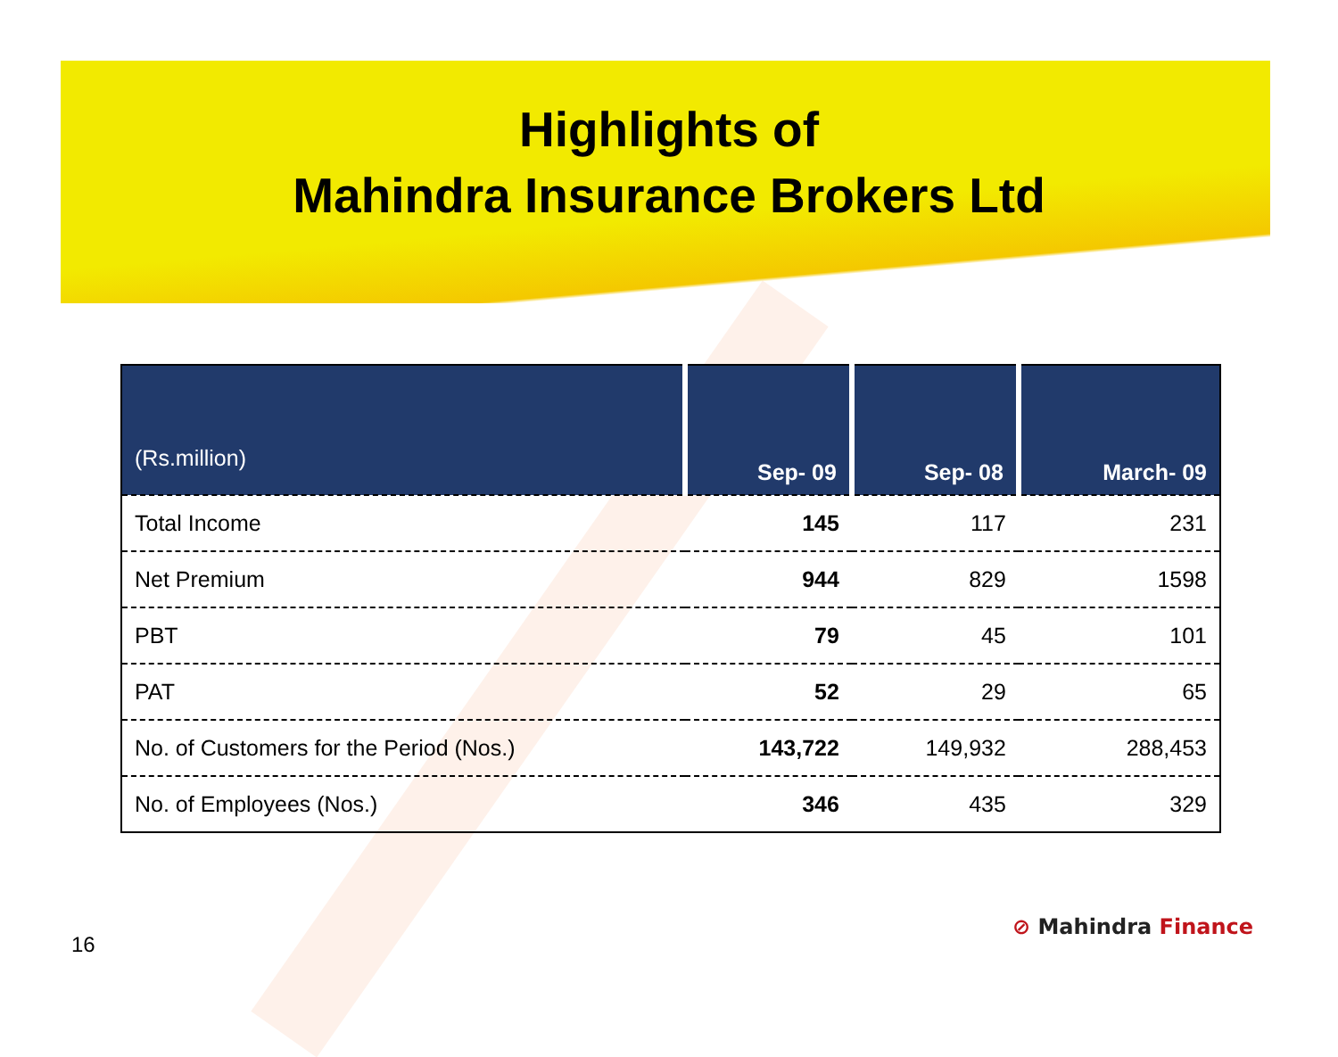Highlights of
Mahindra Insurance Brokers Ltd
| (Rs.million) | Sep- 09 | Sep- 08 | March- 09 |
| --- | --- | --- | --- |
| Total Income | 145 | 117 | 231 |
| Net Premium | 944 | 829 | 1598 |
| PBT | 79 | 45 | 101 |
| PAT | 52 | 29 | 65 |
| No. of Customers for the Period (Nos.) | 143,722 | 149,932 | 288,453 |
| No. of Employees (Nos.) | 346 | 435 | 329 |
16
⊘ Mahindra Finance